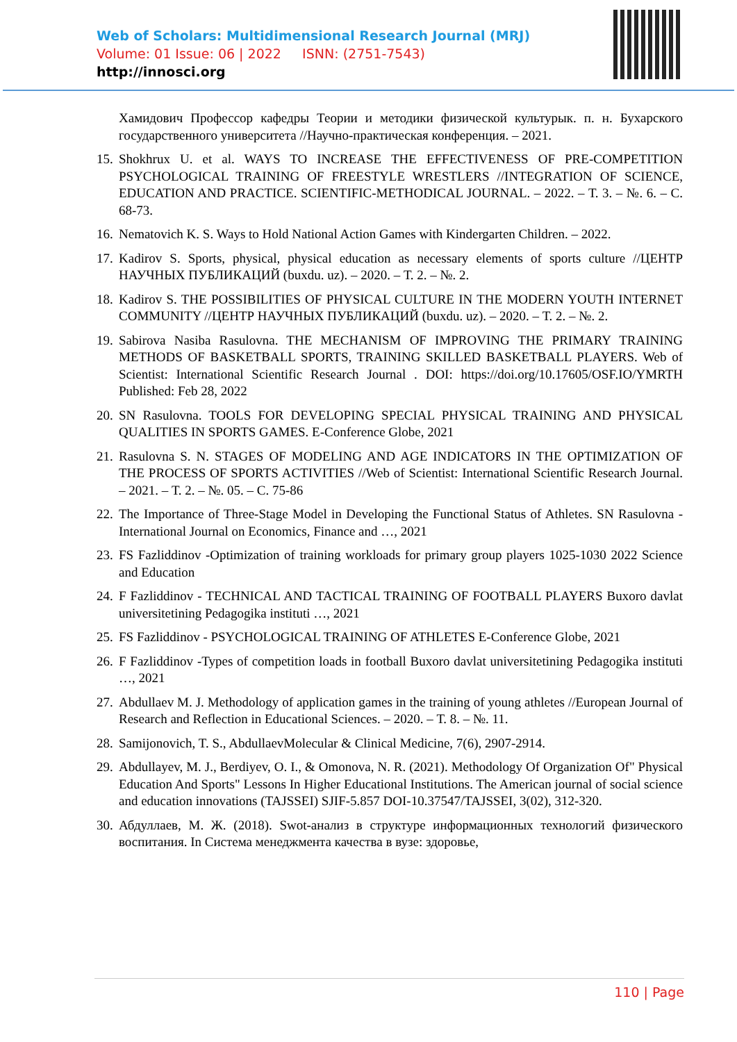Web of Scholars: Multidimensional Research Journal (MRJ)
Volume: 01 Issue: 06 | 2022 ISNN: (2751-7543)
http://innosci.org
Хамидович Профессор кафедры Теории и методики физической культурык. п. н. Бухарского государственного университета //Научно-практическая конференция. – 2021.
15.
Shokhrux U. et al. WAYS TO INCREASE THE EFFECTIVENESS OF PRE-COMPETITION PSYCHOLOGICAL TRAINING OF FREESTYLE WRESTLERS //INTEGRATION OF SCIENCE, EDUCATION AND PRACTICE. SCIENTIFIC-METHODICAL JOURNAL. – 2022. – Т. 3. – №. 6. – С. 68-73.
16.
Nematovich K. S. Ways to Hold National Action Games with Kindergarten Children. – 2022.
17.
Kadirov S. Sports, physical, physical education as necessary elements of sports culture //ЦЕНТР НАУЧНЫХ ПУБЛИКАЦИЙ (buxdu. uz). – 2020. – Т. 2. – №. 2.
18.
Kadirov S. THE POSSIBILITIES OF PHYSICAL CULTURE IN THE MODERN YOUTH INTERNET COMMUNITY //ЦЕНТР НАУЧНЫХ ПУБЛИКАЦИЙ (buxdu. uz). – 2020. – Т. 2. – №. 2.
19.
Sabirova Nasiba Rasulovna. THE MECHANISM OF IMPROVING THE PRIMARY TRAINING METHODS OF BASKETBALL SPORTS, TRAINING SKILLED BASKETBALL PLAYERS. Web of Scientist: International Scientific Research Journal . DOI: https://doi.org/10.17605/OSF.IO/YMRTH Published: Feb 28, 2022
20.
SN Rasulovna. TOOLS FOR DEVELOPING SPECIAL PHYSICAL TRAINING AND PHYSICAL QUALITIES IN SPORTS GAMES. E-Conference Globe, 2021
21.
Rasulovna S. N. STAGES OF MODELING AND AGE INDICATORS IN THE OPTIMIZATION OF THE PROCESS OF SPORTS ACTIVITIES //Web of Scientist: International Scientific Research Journal. – 2021. – Т. 2. – №. 05. – С. 75-86
22.
The Importance of Three-Stage Model in Developing the Functional Status of Athletes. SN Rasulovna - International Journal on Economics, Finance and …, 2021
23.
FS Fazliddinov -Optimization of training workloads for primary group players 1025-1030 2022 Science and Education
24.
F Fazliddinov - TECHNICAL AND TACTICAL TRAINING OF FOOTBALL PLAYERS Buxoro davlat universitetining Pedagogika instituti …, 2021
25.
FS Fazliddinov - PSYCHOLOGICAL TRAINING OF ATHLETES E-Conference Globe, 2021
26.
F Fazliddinov -Types of competition loads in football Buxoro davlat universitetining Pedagogika instituti …, 2021
27.
Abdullaev M. J. Methodology of application games in the training of young athletes //European Journal of Research and Reflection in Educational Sciences. – 2020. – Т. 8. – №. 11.
28.
Samijonovich, T. S., AbdullaevMolecular & Clinical Medicine, 7(6), 2907-2914.
29.
Abdullayev, M. J., Berdiyev, O. I., & Omonova, N. R. (2021). Methodology Of Organization Of" Physical Education And Sports" Lessons In Higher Educational Institutions. The American journal of social science and education innovations (TAJSSEI) SJIF-5.857 DOI-10.37547/TAJSSEI, 3(02), 312-320.
30.
Абдуллаев, М. Ж. (2018). Swot-анализ в структуре информационных технологий физического воспитания. In Система менеджмента качества в вузе: здоровье,
110 | Page